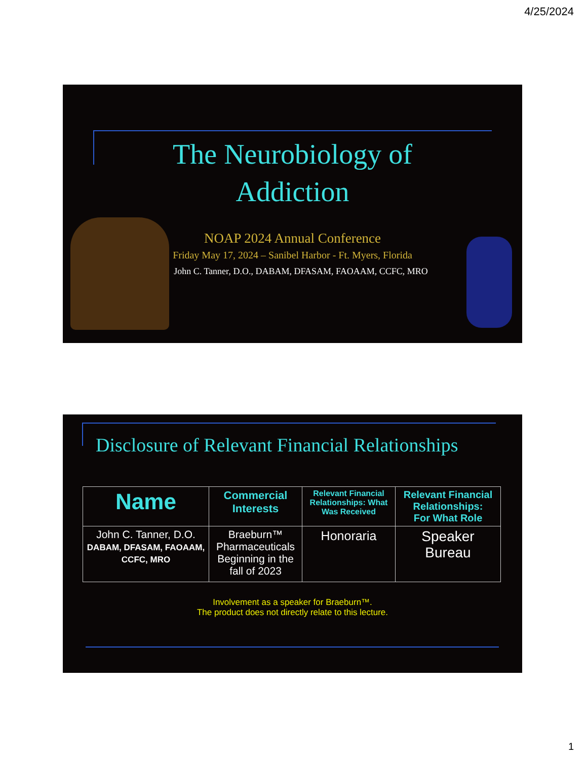4/25/2024
The Neurobiology of
Addiction
NOAP 2024 Annual Conference
Friday May 17, 2024 – Sanibel Harbor - Ft. Myers, Florida
John C. Tanner, D.O., DABAM, DFASAM, FAOAAM, CCFC, MRO
Disclosure of Relevant Financial Relationships
| Name | Commercial Interests | Relevant Financial Relationships: What Was Received | Relevant Financial Relationships: For What Role |
| --- | --- | --- | --- |
| John C. Tanner, D.O. DABAM, DFASAM, FAOAAM, CCFC, MRO | Braeburn™ Pharmaceuticals Beginning in the fall of 2023 | Honoraria | Speaker Bureau |
Involvement as a speaker for Braeburn™.
The product does not directly relate to this lecture.
1